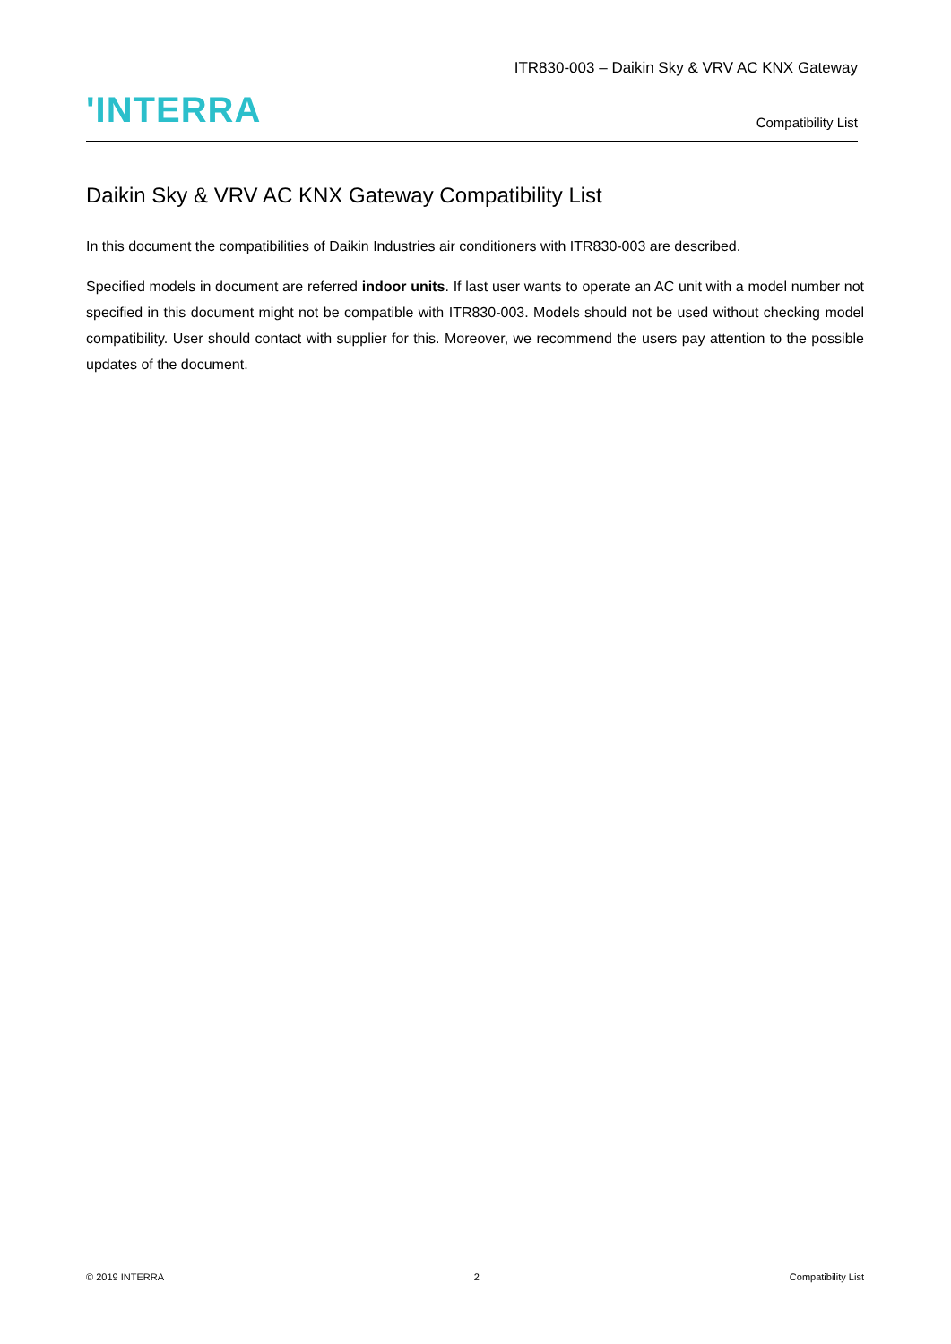ITR830-003 – Daikin Sky & VRV AC KNX Gateway
'INTERRA
Compatibility List
Daikin Sky & VRV AC KNX Gateway Compatibility List
In this document the compatibilities of Daikin Industries air conditioners with ITR830-003 are described.
Specified models in document are referred indoor units. If last user wants to operate an AC unit with a model number not specified in this document might not be compatible with ITR830-003. Models should not be used without checking model compatibility. User should contact with supplier for this. Moreover, we recommend the users pay attention to the possible updates of the document.
© 2019 INTERRA 2 Compatibility List